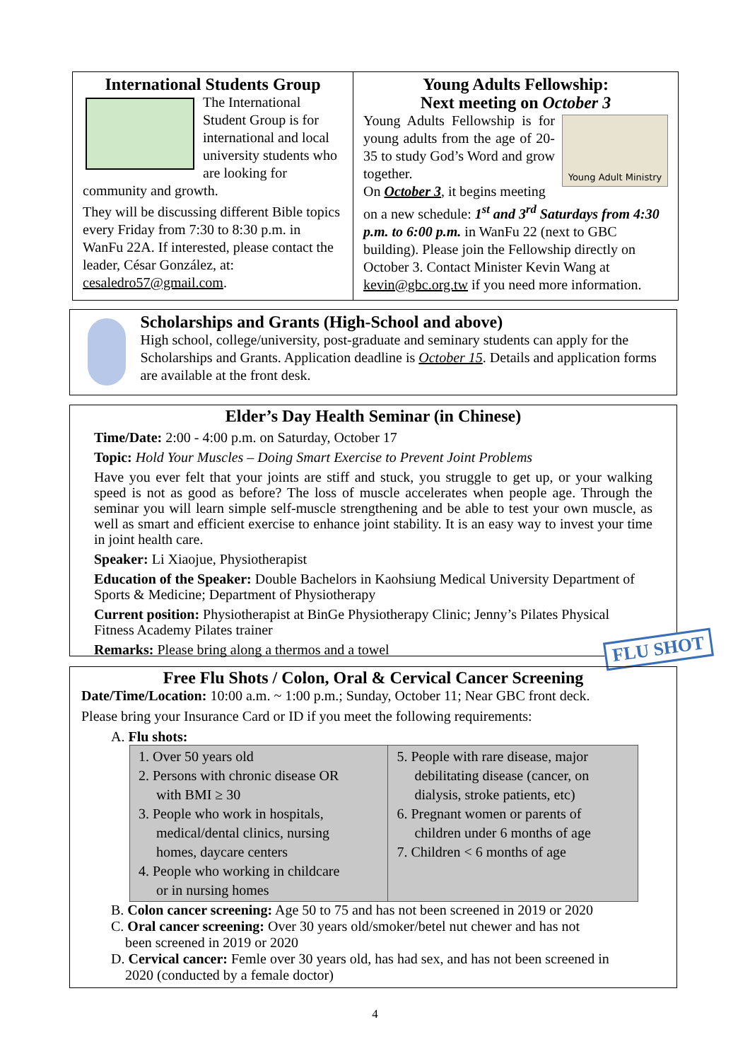International Students Group
The International Student Group is for international and local university students who are looking for community and growth.
They will be discussing different Bible topics every Friday from 7:30 to 8:30 p.m. in WanFu 22A. If interested, please contact the leader, César González, at: cesaledro57@gmail.com.
Young Adults Fellowship:
Next meeting on October 3
Young Adult Ministry
Young Adults Fellowship is for young adults from the age of 20-35 to study God’s Word and grow together.
On October 3, it begins meeting on a new schedule: 1<sup>st</sup> and 3<sup>rd</sup> Saturdays from 4:30 p.m. to 6:00 p.m. in WanFu 22 (next to GBC building). Please join the Fellowship directly on October 3. Contact Minister Kevin Wang at kevin@gbc.org.tw if you need more information.
Scholarships and Grants (High-School and above)
High school, college/university, post-graduate and seminary students can apply for the Scholarships and Grants. Application deadline is October 15. Details and application forms are available at the front desk.
Elder’s Day Health Seminar (in Chinese)
Time/Date: 2:00 - 4:00 p.m. on Saturday, October 17
Topic: Hold Your Muscles – Doing Smart Exercise to Prevent Joint Problems
Have you ever felt that your joints are stiff and stuck, you struggle to get up, or your walking speed is not as good as before? The loss of muscle accelerates when people age. Through the seminar you will learn simple self-muscle strengthening and be able to test your own muscle, as well as smart and efficient exercise to enhance joint stability. It is an easy way to invest your time in joint health care.
Speaker: Li Xiaojue, Physiotherapist
Education of the Speaker: Double Bachelors in Kaohsiung Medical University Department of Sports & Medicine; Department of Physiotherapy
Current position: Physiotherapist at BinGe Physiotherapy Clinic; Jenny’s Pilates Physical Fitness Academy Pilates trainer
Remarks: Please bring along a thermos and a towel
FLU SHOT
Free Flu Shots / Colon, Oral & Cervical Cancer Screening
Date/Time/Location: 10:00 a.m. ~ 1:00 p.m.; Sunday, October 11; Near GBC front deck.
Please bring your Insurance Card or ID if you meet the following requirements:
A. Flu shots:
| 1. Over 50 years old 2. Persons with chronic disease OR with BMI ≥ 30 3. People who work in hospitals, medical/dental clinics, nursing homes, daycare centers 4. People who working in childcare or in nursing homes | 5. People with rare disease, major debilitating disease (cancer, on dialysis, stroke patients, etc) 6. Pregnant women or parents of children under 6 months of age 7. Children < 6 months of age |
B. Colon cancer screening: Age 50 to 75 and has not been screened in 2019 or 2020
C. Oral cancer screening: Over 30 years old/smoker/betel nut chewer and has not
been screened in 2019 or 2020
D. Cervical cancer: Femle over 30 years old, has had sex, and has not been screened in
2020 (conducted by a female doctor)
4